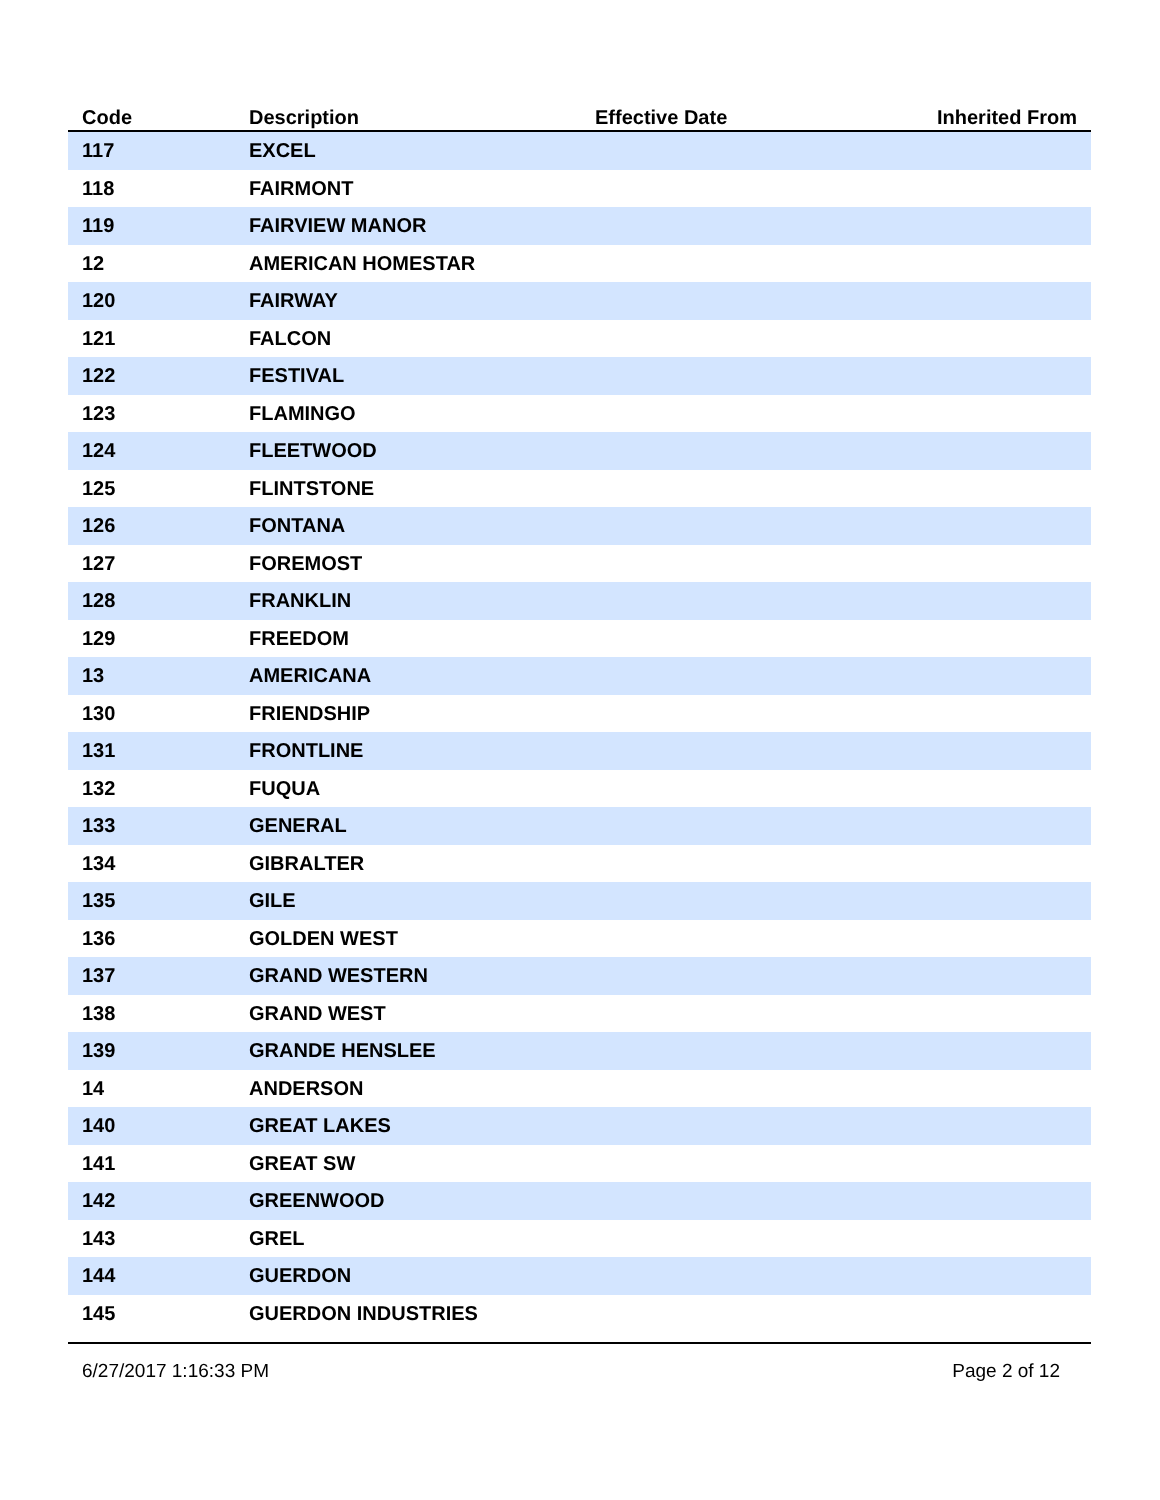| Code | Description | Effective Date | Inherited From |
| --- | --- | --- | --- |
| 117 | EXCEL | | |
| 118 | FAIRMONT | | |
| 119 | FAIRVIEW MANOR | | |
| 12 | AMERICAN HOMESTAR | | |
| 120 | FAIRWAY | | |
| 121 | FALCON | | |
| 122 | FESTIVAL | | |
| 123 | FLAMINGO | | |
| 124 | FLEETWOOD | | |
| 125 | FLINTSTONE | | |
| 126 | FONTANA | | |
| 127 | FOREMOST | | |
| 128 | FRANKLIN | | |
| 129 | FREEDOM | | |
| 13 | AMERICANA | | |
| 130 | FRIENDSHIP | | |
| 131 | FRONTLINE | | |
| 132 | FUQUA | | |
| 133 | GENERAL | | |
| 134 | GIBRALTER | | |
| 135 | GILE | | |
| 136 | GOLDEN WEST | | |
| 137 | GRAND WESTERN | | |
| 138 | GRAND WEST | | |
| 139 | GRANDE HENSLEE | | |
| 14 | ANDERSON | | |
| 140 | GREAT LAKES | | |
| 141 | GREAT SW | | |
| 142 | GREENWOOD | | |
| 143 | GREL | | |
| 144 | GUERDON | | |
| 145 | GUERDON INDUSTRIES | | |
6/27/2017 1:16:33 PM Page 2 of 12